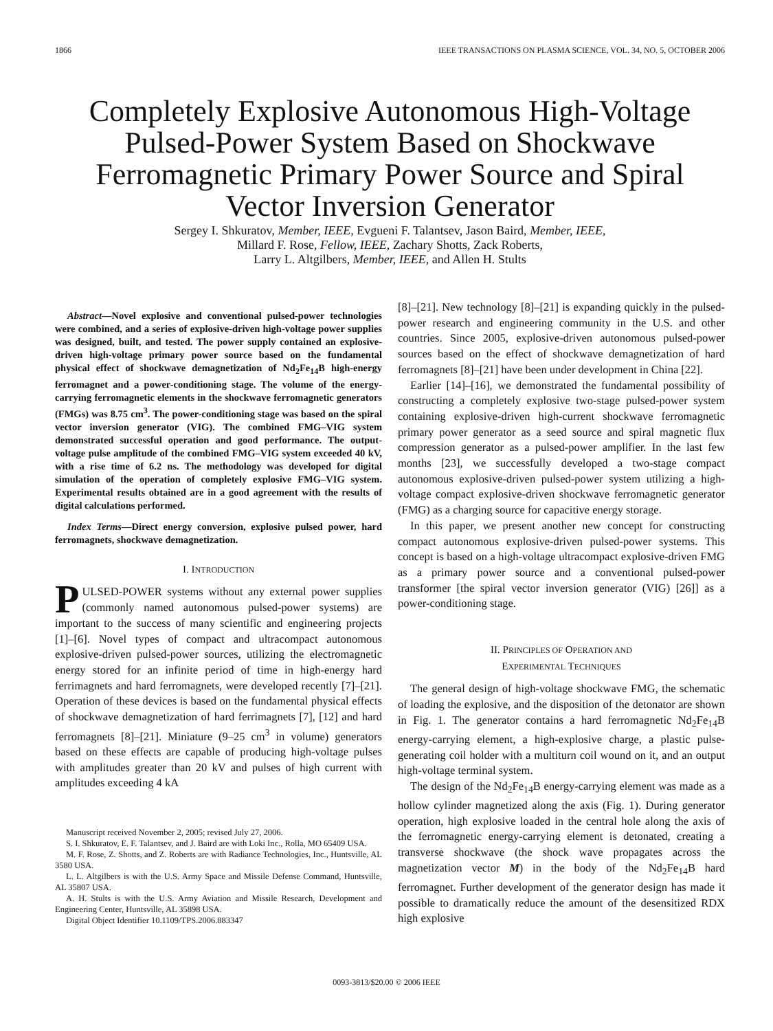1866 IEEE TRANSACTIONS ON PLASMA SCIENCE, VOL. 34, NO. 5, OCTOBER 2006
Completely Explosive Autonomous High-Voltage Pulsed-Power System Based on Shockwave Ferromagnetic Primary Power Source and Spiral Vector Inversion Generator
Sergey I. Shkuratov, Member, IEEE, Evgueni F. Talantsev, Jason Baird, Member, IEEE,
Millard F. Rose, Fellow, IEEE, Zachary Shotts, Zack Roberts,
Larry L. Altgilbers, Member, IEEE, and Allen H. Stults
Abstract—Novel explosive and conventional pulsed-power technologies were combined, and a series of explosive-driven high-voltage power supplies was designed, built, and tested. The power supply contained an explosive-driven high-voltage primary power source based on the fundamental physical effect of shockwave demagnetization of Nd<sub>2</sub>Fe<sub>14</sub>B high-energy ferromagnet and a power-conditioning stage. The volume of the energy-carrying ferromagnetic elements in the shockwave ferromagnetic generators (FMGs) was 8.75 cm<sup>3</sup>. The power-conditioning stage was based on the spiral vector inversion generator (VIG). The combined FMG–VIG system demonstrated successful operation and good performance. The output-voltage pulse amplitude of the combined FMG–VIG system exceeded 40 kV, with a rise time of 6.2 ns. The methodology was developed for digital simulation of the operation of completely explosive FMG–VIG system. Experimental results obtained are in a good agreement with the results of digital calculations performed.
Index Terms—Direct energy conversion, explosive pulsed power, hard ferromagnets, shockwave demagnetization.
I. INTRODUCTION
PULSED-POWER systems without any external power supplies (commonly named autonomous pulsed-power systems) are important to the success of many scientific and engineering projects [1]–[6]. Novel types of compact and ultracompact autonomous explosive-driven pulsed-power sources, utilizing the electromagnetic energy stored for an infinite period of time in high-energy hard ferrimagnets and hard ferromagnets, were developed recently [7]–[21]. Operation of these devices is based on the fundamental physical effects of shockwave demagnetization of hard ferrimagnets [7], [12] and hard ferromagnets [8]–[21]. Miniature (9–25 cm<sup>3</sup> in volume) generators based on these effects are capable of producing high-voltage pulses with amplitudes greater than 20 kV and pulses of high current with amplitudes exceeding 4 kA
Manuscript received November 2, 2005; revised July 27, 2006.
S. I. Shkuratov, E. F. Talantsev, and J. Baird are with Loki Inc., Rolla, MO 65409 USA.
M. F. Rose, Z. Shotts, and Z. Roberts are with Radiance Technologies, Inc., Huntsville, AL 3580 USA.
L. L. Altgilbers is with the U.S. Army Space and Missile Defense Command, Huntsville, AL 35807 USA.
A. H. Stults is with the U.S. Army Aviation and Missile Research, Development and Engineering Center, Huntsville, AL 35898 USA.
Digital Object Identifier 10.1109/TPS.2006.883347
[8]–[21]. New technology [8]–[21] is expanding quickly in the pulsed-power research and engineering community in the U.S. and other countries. Since 2005, explosive-driven autonomous pulsed-power sources based on the effect of shockwave demagnetization of hard ferromagnets [8]–[21] have been under development in China [22].
Earlier [14]–[16], we demonstrated the fundamental possibility of constructing a completely explosive two-stage pulsed-power system containing explosive-driven high-current shockwave ferromagnetic primary power generator as a seed source and spiral magnetic flux compression generator as a pulsed-power amplifier. In the last few months [23], we successfully developed a two-stage compact autonomous explosive-driven pulsed-power system utilizing a high-voltage compact explosive-driven shockwave ferromagnetic generator (FMG) as a charging source for capacitive energy storage.
In this paper, we present another new concept for constructing compact autonomous explosive-driven pulsed-power systems. This concept is based on a high-voltage ultracompact explosive-driven FMG as a primary power source and a conventional pulsed-power transformer [the spiral vector inversion generator (VIG) [26]] as a power-conditioning stage.
II. PRINCIPLES OF OPERATION AND
EXPERIMENTAL TECHNIQUES
The general design of high-voltage shockwave FMG, the schematic of loading the explosive, and the disposition of the detonator are shown in Fig. 1. The generator contains a hard ferromagnetic Nd<sub>2</sub>Fe<sub>14</sub>B energy-carrying element, a high-explosive charge, a plastic pulse-generating coil holder with a multiturn coil wound on it, and an output high-voltage terminal system.
The design of the Nd<sub>2</sub>Fe<sub>14</sub>B energy-carrying element was made as a hollow cylinder magnetized along the axis (Fig. 1). During generator operation, high explosive loaded in the central hole along the axis of the ferromagnetic energy-carrying element is detonated, creating a transverse shockwave (the shock wave propagates across the magnetization vector M) in the body of the Nd<sub>2</sub>Fe<sub>14</sub>B hard ferromagnet. Further development of the generator design has made it possible to dramatically reduce the amount of the desensitized RDX high explosive
0093-3813/$20.00 © 2006 IEEE